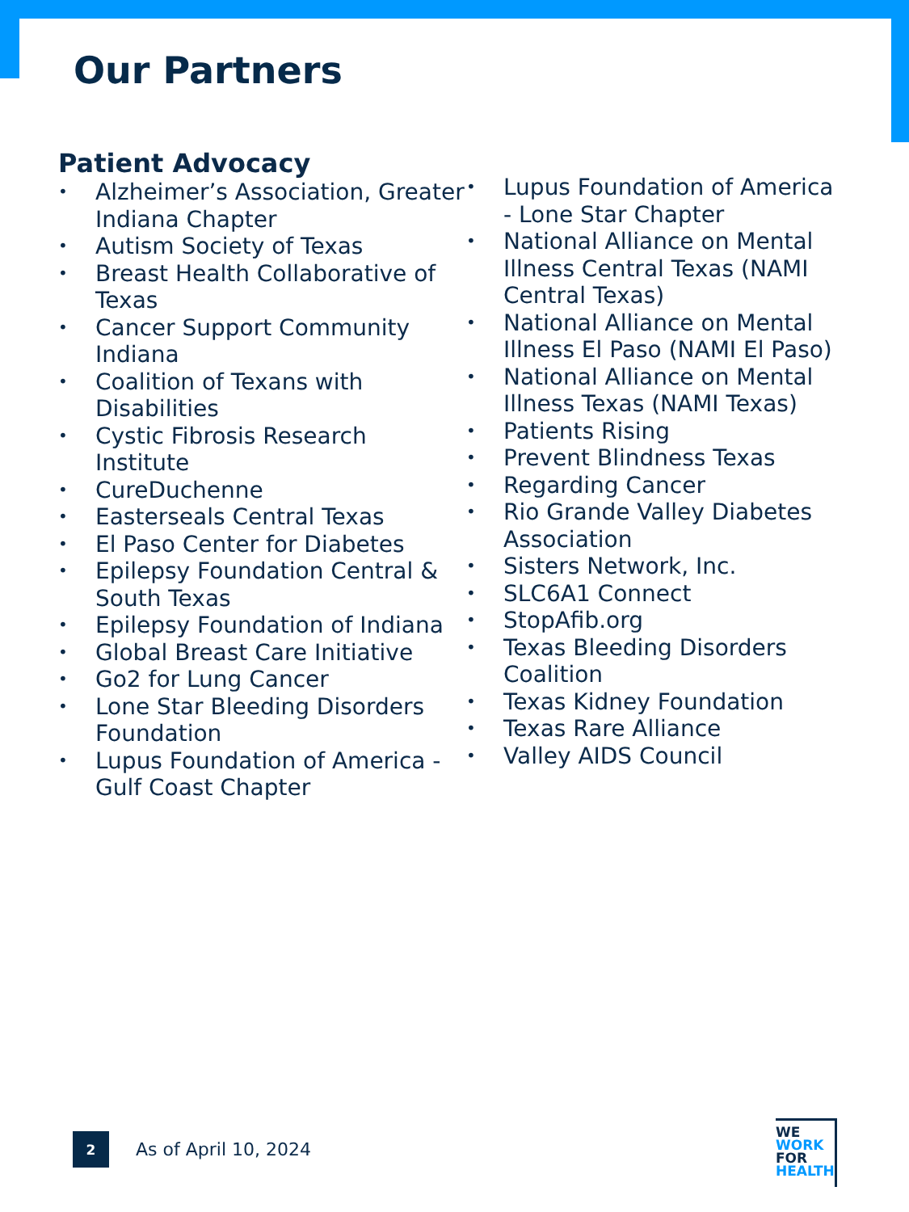Our Partners
Patient Advocacy
• Alzheimer’s Association, Greater Indiana Chapter
• Autism Society of Texas
• Breast Health Collaborative of Texas
• Cancer Support Community Indiana
• Coalition of Texans with Disabilities
• Cystic Fibrosis Research Institute
• CureDuchenne
• Easterseals Central Texas
• El Paso Center for Diabetes
• Epilepsy Foundation Central & South Texas
• Epilepsy Foundation of Indiana
• Global Breast Care Initiative
• Go2 for Lung Cancer
• Lone Star Bleeding Disorders Foundation
• Lupus Foundation of America - Gulf Coast Chapter
• Lupus Foundation of America - Lone Star Chapter
• National Alliance on Mental Illness Central Texas (NAMI Central Texas)
• National Alliance on Mental Illness El Paso (NAMI El Paso)
• National Alliance on Mental Illness Texas (NAMI Texas)
• Patients Rising
• Prevent Blindness Texas
• Regarding Cancer
• Rio Grande Valley Diabetes Association
• Sisters Network, Inc.
• SLC6A1 Connect
• StopAfib.org
• Texas Bleeding Disorders Coalition
• Texas Kidney Foundation
• Texas Rare Alliance
• Valley AIDS Council
2
As of April 10, 2024
WE
WORK
FOR
HEALTH